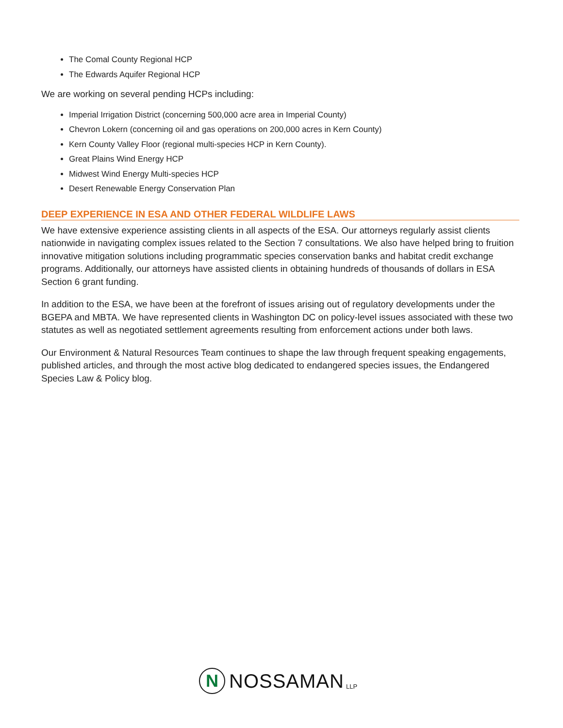The Comal County Regional HCP
The Edwards Aquifer Regional HCP
We are working on several pending HCPs including:
Imperial Irrigation District (concerning 500,000 acre area in Imperial County)
Chevron Lokern (concerning oil and gas operations on 200,000 acres in Kern County)
Kern County Valley Floor (regional multi-species HCP in Kern County).
Great Plains Wind Energy HCP
Midwest Wind Energy Multi-species HCP
Desert Renewable Energy Conservation Plan
DEEP EXPERIENCE IN ESA AND OTHER FEDERAL WILDLIFE LAWS
We have extensive experience assisting clients in all aspects of the ESA. Our attorneys regularly assist clients nationwide in navigating complex issues related to the Section 7 consultations. We also have helped bring to fruition innovative mitigation solutions including programmatic species conservation banks and habitat credit exchange programs. Additionally, our attorneys have assisted clients in obtaining hundreds of thousands of dollars in ESA Section 6 grant funding.
In addition to the ESA, we have been at the forefront of issues arising out of regulatory developments under the BGEPA and MBTA. We have represented clients in Washington DC on policy-level issues associated with these two statutes as well as negotiated settlement agreements resulting from enforcement actions under both laws.
Our Environment & Natural Resources Team continues to shape the law through frequent speaking engagements, published articles, and through the most active blog dedicated to endangered species issues, the Endangered Species Law & Policy blog.
N
NOSSAMAN LLP